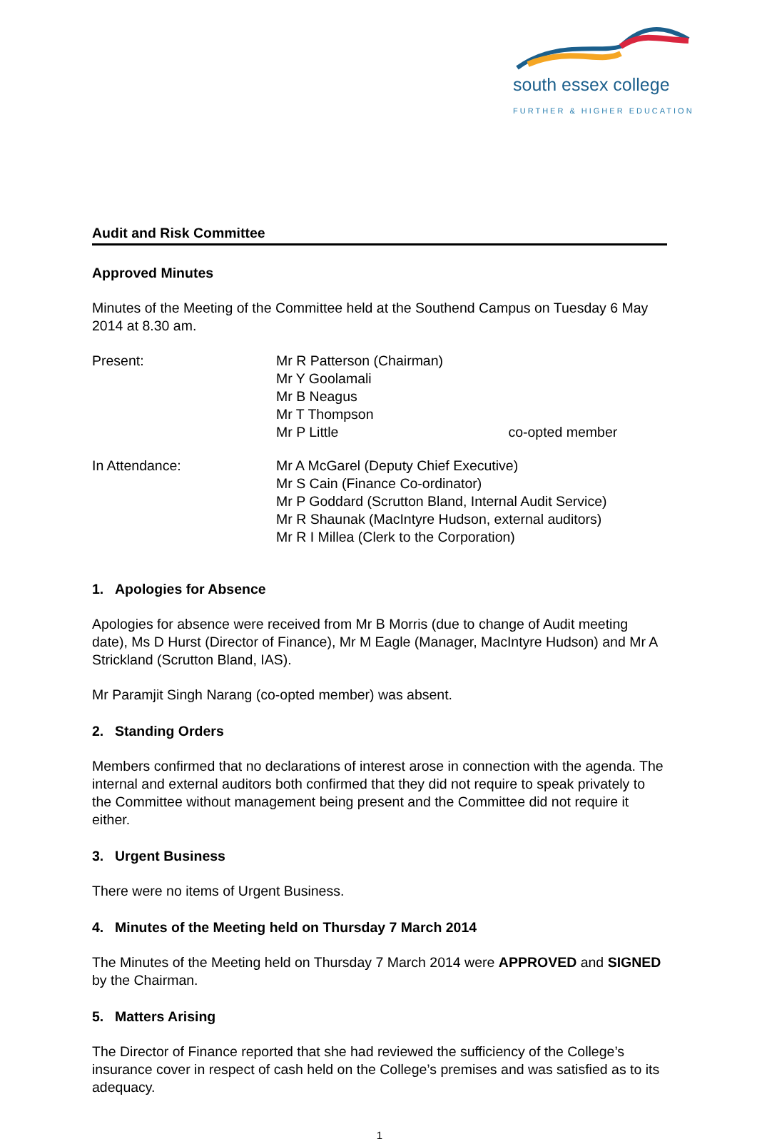south essex college
FURTHER & HIGHER EDUCATION
Audit and Risk Committee
Approved Minutes
Minutes of the Meeting of the Committee held at the Southend Campus on Tuesday 6 May 2014 at 8.30 am.
Present: Mr R Patterson (Chairman)
Mr Y Goolamali
Mr B Neagus
Mr T Thompson
Mr P Little co-opted member
In Attendance: Mr A McGarel (Deputy Chief Executive)
Mr S Cain (Finance Co-ordinator)
Mr P Goddard (Scrutton Bland, Internal Audit Service)
Mr R Shaunak (MacIntyre Hudson, external auditors)
Mr R I Millea (Clerk to the Corporation)
1. Apologies for Absence
Apologies for absence were received from Mr B Morris (due to change of Audit meeting date), Ms D Hurst (Director of Finance), Mr M Eagle (Manager, MacIntyre Hudson) and Mr A Strickland (Scrutton Bland, IAS).
Mr Paramjit Singh Narang (co-opted member) was absent.
2. Standing Orders
Members confirmed that no declarations of interest arose in connection with the agenda. The internal and external auditors both confirmed that they did not require to speak privately to the Committee without management being present and the Committee did not require it either.
3. Urgent Business
There were no items of Urgent Business.
4. Minutes of the Meeting held on Thursday 7 March 2014
The Minutes of the Meeting held on Thursday 7 March 2014 were APPROVED and SIGNED by the Chairman.
5. Matters Arising
The Director of Finance reported that she had reviewed the sufficiency of the College’s insurance cover in respect of cash held on the College’s premises and was satisfied as to its adequacy.
1